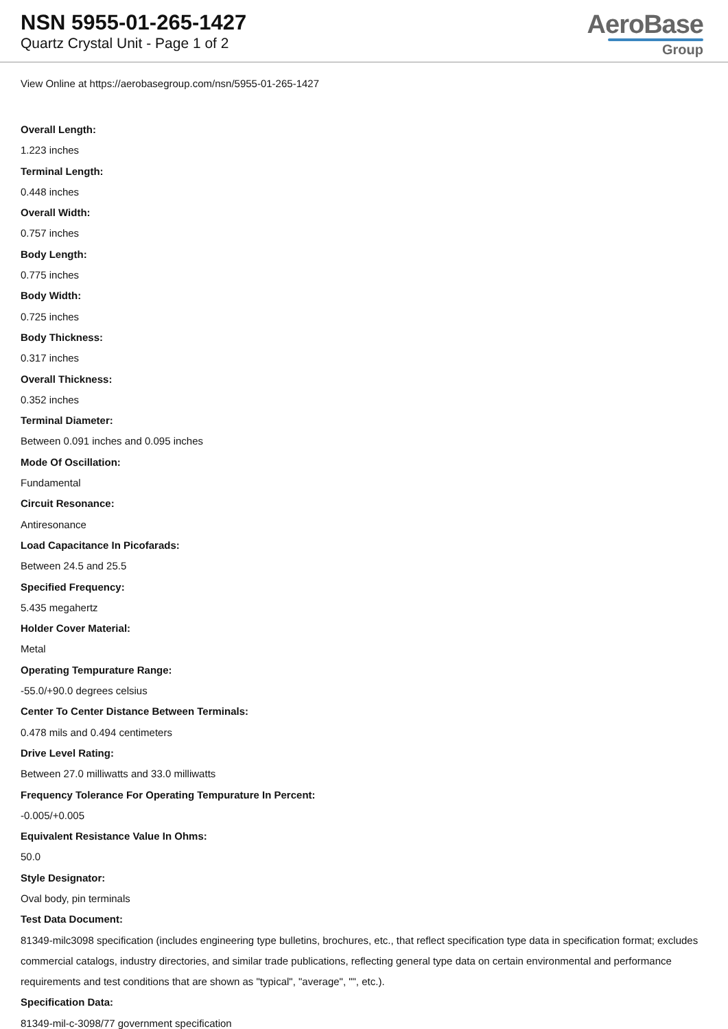NSN 5955-01-265-1427
Quartz Crystal Unit - Page 1 of 2
AeroBase
Group
View Online at https://aerobasegroup.com/nsn/5955-01-265-1427
Overall Length:
1.223 inches
Terminal Length:
0.448 inches
Overall Width:
0.757 inches
Body Length:
0.775 inches
Body Width:
0.725 inches
Body Thickness:
0.317 inches
Overall Thickness:
0.352 inches
Terminal Diameter:
Between 0.091 inches and 0.095 inches
Mode Of Oscillation:
Fundamental
Circuit Resonance:
Antiresonance
Load Capacitance In Picofarads:
Between 24.5 and 25.5
Specified Frequency:
5.435 megahertz
Holder Cover Material:
Metal
Operating Tempurature Range:
-55.0/+90.0 degrees celsius
Center To Center Distance Between Terminals:
0.478 mils and 0.494 centimeters
Drive Level Rating:
Between 27.0 milliwatts and 33.0 milliwatts
Frequency Tolerance For Operating Tempurature In Percent:
-0.005/+0.005
Equivalent Resistance Value In Ohms:
50.0
Style Designator:
Oval body, pin terminals
Test Data Document:
81349-milc3098 specification (includes engineering type bulletins, brochures, etc., that reflect specification type data in specification format; excludes commercial catalogs, industry directories, and similar trade publications, reflecting general type data on certain environmental and performance requirements and test conditions that are shown as "typical", "average", "", etc.).
Specification Data:
81349-mil-c-3098/77 government specification